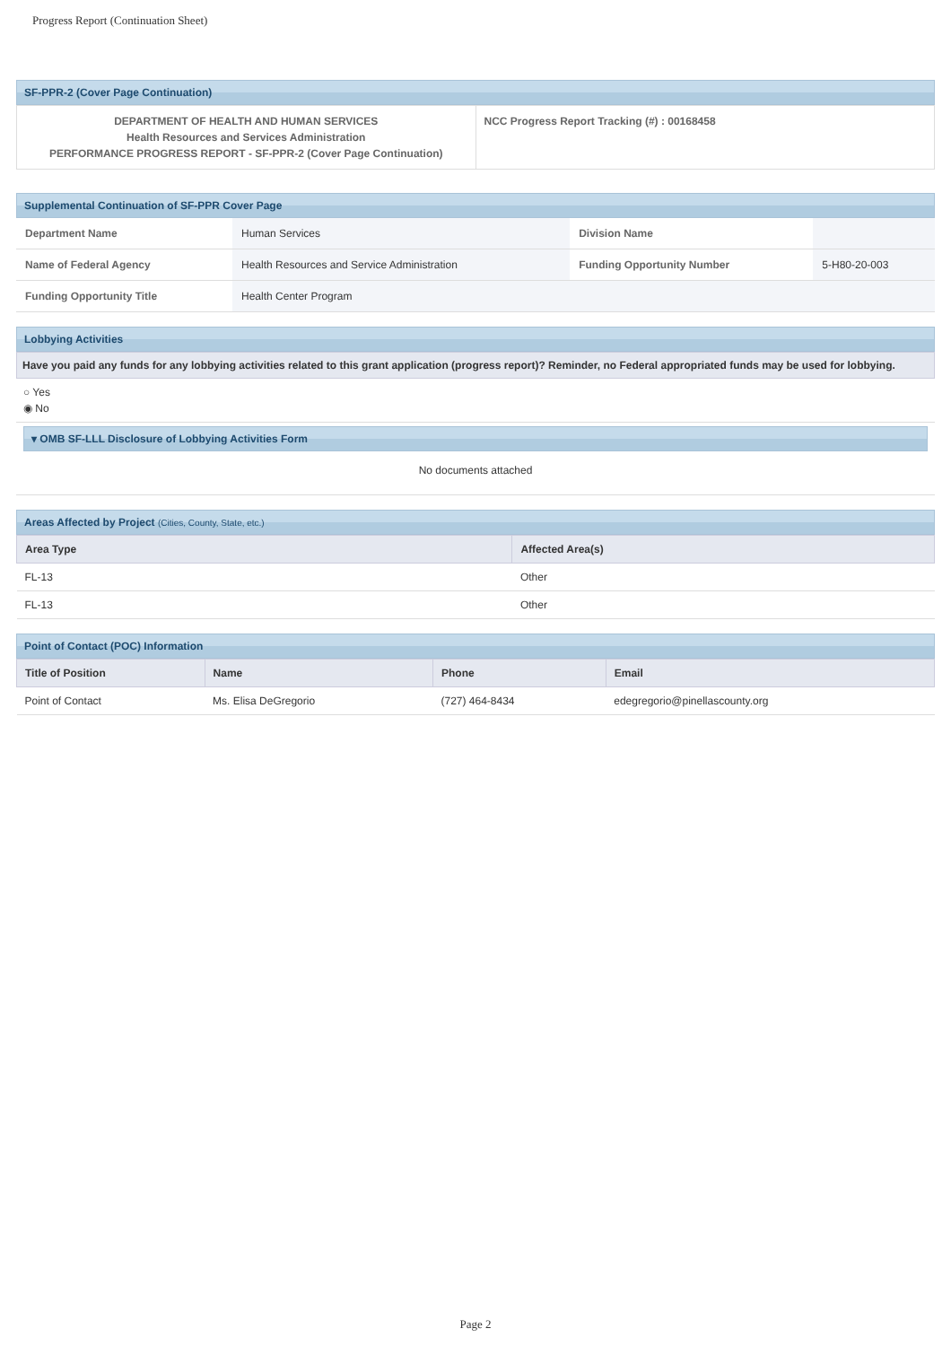Progress Report (Continuation Sheet)
SF-PPR-2 (Cover Page Continuation)
| DEPARTMENT OF HEALTH AND HUMAN SERVICES Health Resources and Services Administration PERFORMANCE PROGRESS REPORT - SF-PPR-2 (Cover Page Continuation) | NCC Progress Report Tracking (#) : 00168458 |
Supplemental Continuation of SF-PPR Cover Page
| Department Name | Human Services | Division Name | |
| Name of Federal Agency | Health Resources and Service Administration | Funding Opportunity Number | 5-H80-20-003 |
| Funding Opportunity Title | Health Center Program | | |
Lobbying Activities
Have you paid any funds for any lobbying activities related to this grant application (progress report)? Reminder, no Federal appropriated funds may be used for lobbying.
○ Yes
◉ No
▾ OMB SF-LLL Disclosure of Lobbying Activities Form
No documents attached
Areas Affected by Project (Cities, County, State, etc.)
| Area Type | Affected Area(s) |
| --- | --- |
| FL-13 | Other |
| FL-13 | Other |
Point of Contact (POC) Information
| Title of Position | Name | Phone | Email |
| --- | --- | --- | --- |
| Point of Contact | Ms. Elisa DeGregorio | (727) 464-8434 | edegregorio@pinellascounty.org |
Page 2